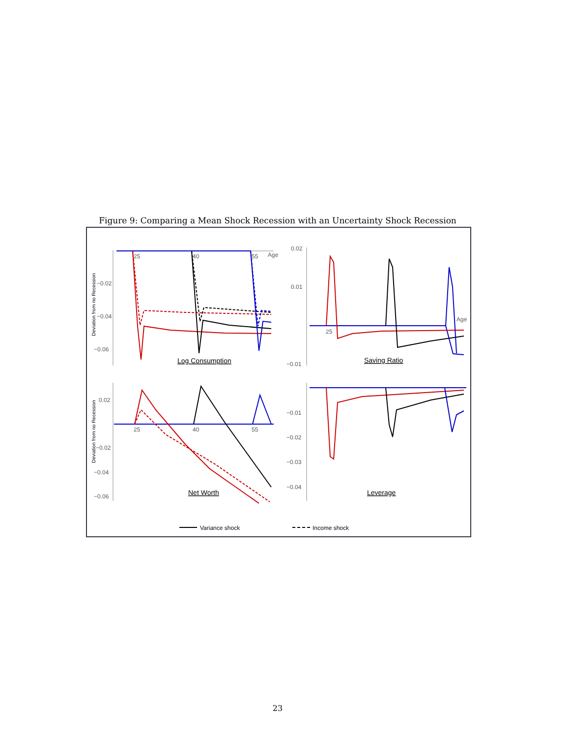Figure 9: Comparing a Mean Shock Recession with an Uncertainty Shock Recession
−0.02
−0.04
−0.06
Age
25
40
55
0.02
0.01
−0.01
Age
25
0.02
−0.02
−0.04
−0.06
25
40
55
−0.01
−0.02
−0.03
−0.04
Log Consumption
Saving Ratio
Net Worth
Leverage
Deviation from no Recession
Deviation from no Recession
Variance shock
Income shock
23